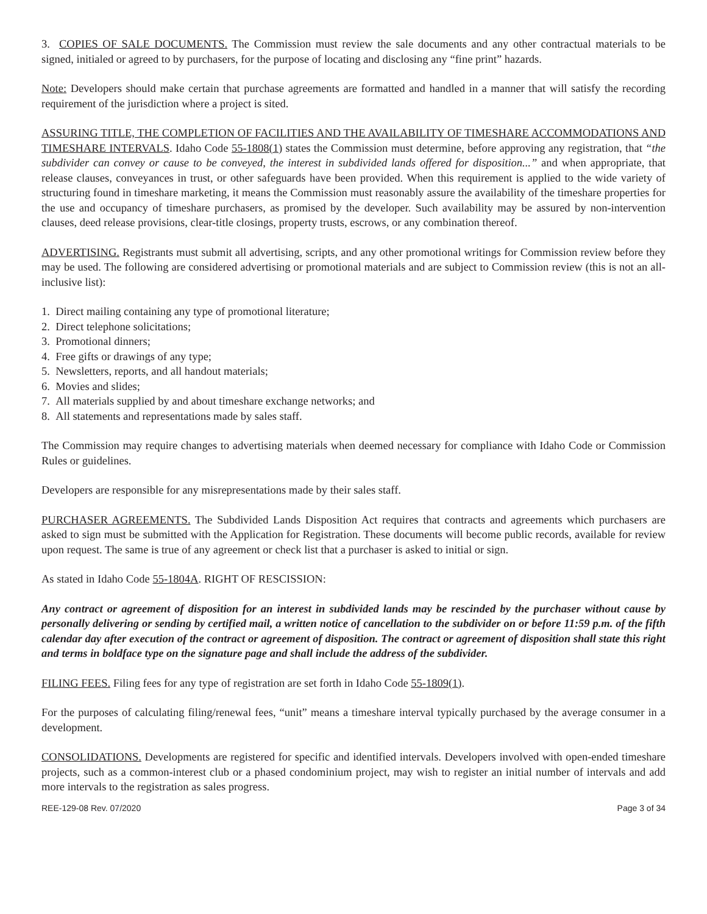3. COPIES OF SALE DOCUMENTS. The Commission must review the sale documents and any other contractual materials to be signed, initialed or agreed to by purchasers, for the purpose of locating and disclosing any “fine print” hazards.
Note: Developers should make certain that purchase agreements are formatted and handled in a manner that will satisfy the recording requirement of the jurisdiction where a project is sited.
ASSURING TITLE, THE COMPLETION OF FACILITIES AND THE AVAILABILITY OF TIMESHARE ACCOMMODATIONS AND TIMESHARE INTERVALS. Idaho Code 55-1808(1) states the Commission must determine, before approving any registration, that “the subdivider can convey or cause to be conveyed, the interest in subdivided lands offered for disposition...” and when appropriate, that release clauses, conveyances in trust, or other safeguards have been provided. When this requirement is applied to the wide variety of structuring found in timeshare marketing, it means the Commission must reasonably assure the availability of the timeshare properties for the use and occupancy of timeshare purchasers, as promised by the developer. Such availability may be assured by non-intervention clauses, deed release provisions, clear-title closings, property trusts, escrows, or any combination thereof.
ADVERTISING. Registrants must submit all advertising, scripts, and any other promotional writings for Commission review before they may be used. The following are considered advertising or promotional materials and are subject to Commission review (this is not an all-inclusive list):
1. Direct mailing containing any type of promotional literature;
2. Direct telephone solicitations;
3. Promotional dinners;
4. Free gifts or drawings of any type;
5. Newsletters, reports, and all handout materials;
6. Movies and slides;
7. All materials supplied by and about timeshare exchange networks; and
8. All statements and representations made by sales staff.
The Commission may require changes to advertising materials when deemed necessary for compliance with Idaho Code or Commission Rules or guidelines.
Developers are responsible for any misrepresentations made by their sales staff.
PURCHASER AGREEMENTS. The Subdivided Lands Disposition Act requires that contracts and agreements which purchasers are asked to sign must be submitted with the Application for Registration. These documents will become public records, available for review upon request. The same is true of any agreement or check list that a purchaser is asked to initial or sign.
As stated in Idaho Code 55-1804A. RIGHT OF RESCISSION:
Any contract or agreement of disposition for an interest in subdivided lands may be rescinded by the purchaser without cause by personally delivering or sending by certified mail, a written notice of cancellation to the subdivider on or before 11:59 p.m. of the fifth calendar day after execution of the contract or agreement of disposition. The contract or agreement of disposition shall state this right and terms in boldface type on the signature page and shall include the address of the subdivider.
FILING FEES. Filing fees for any type of registration are set forth in Idaho Code 55-1809(1).
For the purposes of calculating filing/renewal fees, “unit” means a timeshare interval typically purchased by the average consumer in a development.
CONSOLIDATIONS. Developments are registered for specific and identified intervals. Developers involved with open-ended timeshare projects, such as a common-interest club or a phased condominium project, may wish to register an initial number of intervals and add more intervals to the registration as sales progress.
REE-129-08 Rev. 07/2020 Page 3 of 34